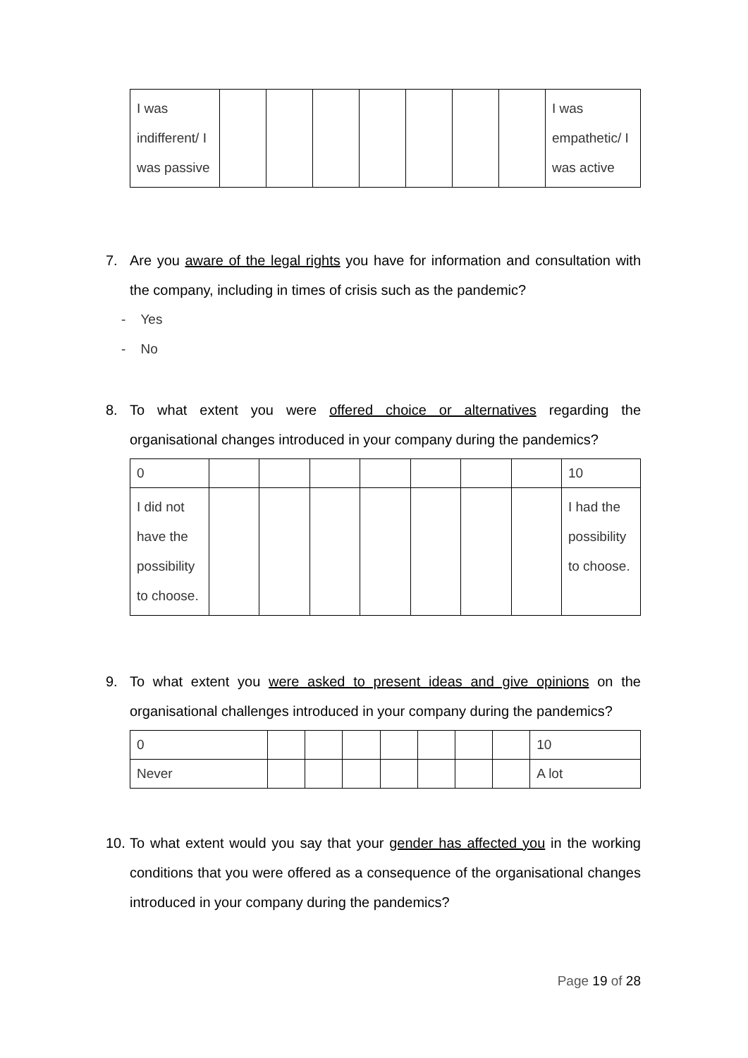| I was indifferent/ I was passive | | | | | | | | I was empathetic/ I was active |
7. Are you aware of the legal rights you have for information and consultation with the company, including in times of crisis such as the pandemic?
- Yes
- No
8. To what extent you were offered choice or alternatives regarding the organisational changes introduced in your company during the pandemics?
| 0 | | | | | | | | 10 |
| I did not have the possibility to choose. | | | | | | | | I had the possibility to choose. |
9. To what extent you were asked to present ideas and give opinions on the organisational challenges introduced in your company during the pandemics?
| 0 | | | | | | | | 10 |
| Never | | | | | | | | A lot |
10. To what extent would you say that your gender has affected you in the working conditions that you were offered as a consequence of the organisational changes introduced in your company during the pandemics?
Page 19 of 28